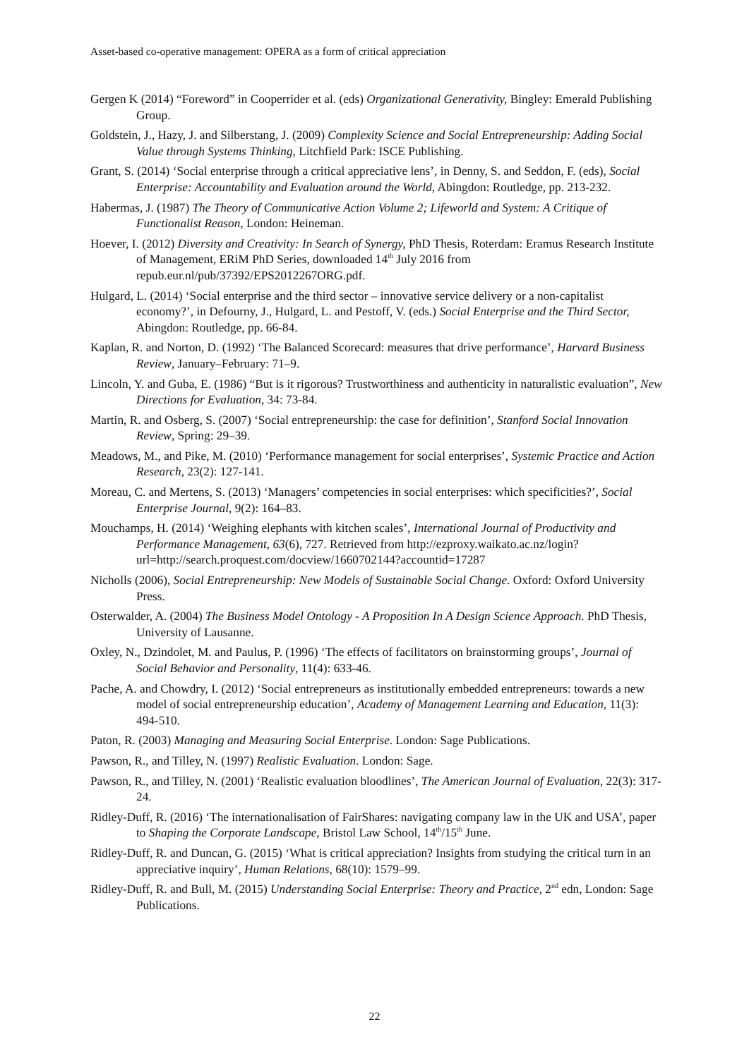Asset-based co-operative management: OPERA as a form of critical appreciation
Gergen K (2014) “Foreword” in Cooperrider et al. (eds) Organizational Generativity, Bingley: Emerald Publishing Group.
Goldstein, J., Hazy, J. and Silberstang, J. (2009) Complexity Science and Social Entrepreneurship: Adding Social Value through Systems Thinking, Litchfield Park: ISCE Publishing.
Grant, S. (2014) ‘Social enterprise through a critical appreciative lens’, in Denny, S. and Seddon, F. (eds), Social Enterprise: Accountability and Evaluation around the World, Abingdon: Routledge, pp. 213-232.
Habermas, J. (1987) The Theory of Communicative Action Volume 2; Lifeworld and System: A Critique of Functionalist Reason, London: Heineman.
Hoever, I. (2012) Diversity and Creativity: In Search of Synergy, PhD Thesis, Roterdam: Eramus Research Institute of Management, ERiM PhD Series, downloaded 14<sup>th</sup> July 2016 from repub.eur.nl/pub/37392/EPS2012267ORG.pdf.
Hulgard, L. (2014) ‘Social enterprise and the third sector – innovative service delivery or a non-capitalist economy?’, in Defourny, J., Hulgard, L. and Pestoff, V. (eds.) Social Enterprise and the Third Sector, Abingdon: Routledge, pp. 66-84.
Kaplan, R. and Norton, D. (1992) ‘The Balanced Scorecard: measures that drive performance’, Harvard Business Review, January–February: 71–9.
Lincoln, Y. and Guba, E. (1986) “But is it rigorous? Trustworthiness and authenticity in naturalistic evaluation”, New Directions for Evaluation, 34: 73-84.
Martin, R. and Osberg, S. (2007) ‘Social entrepreneurship: the case for definition’, Stanford Social Innovation Review, Spring: 29–39.
Meadows, M., and Pike, M. (2010) ‘Performance management for social enterprises’, Systemic Practice and Action Research, 23(2): 127-141.
Moreau, C. and Mertens, S. (2013) ‘Managers’ competencies in social enterprises: which specificities?’, Social Enterprise Journal, 9(2): 164–83.
Mouchamps, H. (2014) ‘Weighing elephants with kitchen scales’, International Journal of Productivity and Performance Management, 63(6), 727. Retrieved from http://ezproxy.waikato.ac.nz/login?url=http://search.proquest.com/docview/1660702144?accountid=17287
Nicholls (2006), Social Entrepreneurship: New Models of Sustainable Social Change. Oxford: Oxford University Press.
Osterwalder, A. (2004) The Business Model Ontology - A Proposition In A Design Science Approach. PhD Thesis, University of Lausanne.
Oxley, N., Dzindolet, M. and Paulus, P. (1996) ‘The effects of facilitators on brainstorming groups’, Journal of Social Behavior and Personality, 11(4): 633-46.
Pache, A. and Chowdry, I. (2012) ‘Social entrepreneurs as institutionally embedded entrepreneurs: towards a new model of social entrepreneurship education’, Academy of Management Learning and Education, 11(3): 494-510.
Paton, R. (2003) Managing and Measuring Social Enterprise. London: Sage Publications.
Pawson, R., and Tilley, N. (1997) Realistic Evaluation. London: Sage.
Pawson, R., and Tilley, N. (2001) ‘Realistic evaluation bloodlines’, The American Journal of Evaluation, 22(3): 317-24.
Ridley-Duff, R. (2016) ‘The internationalisation of FairShares: navigating company law in the UK and USA’, paper to Shaping the Corporate Landscape, Bristol Law School, 14<sup>th</sup>/15<sup>th</sup> June.
Ridley-Duff, R. and Duncan, G. (2015) ‘What is critical appreciation? Insights from studying the critical turn in an appreciative inquiry’, Human Relations, 68(10): 1579–99.
Ridley-Duff, R. and Bull, M. (2015) Understanding Social Enterprise: Theory and Practice, 2<sup>nd</sup> edn, London: Sage Publications.
22